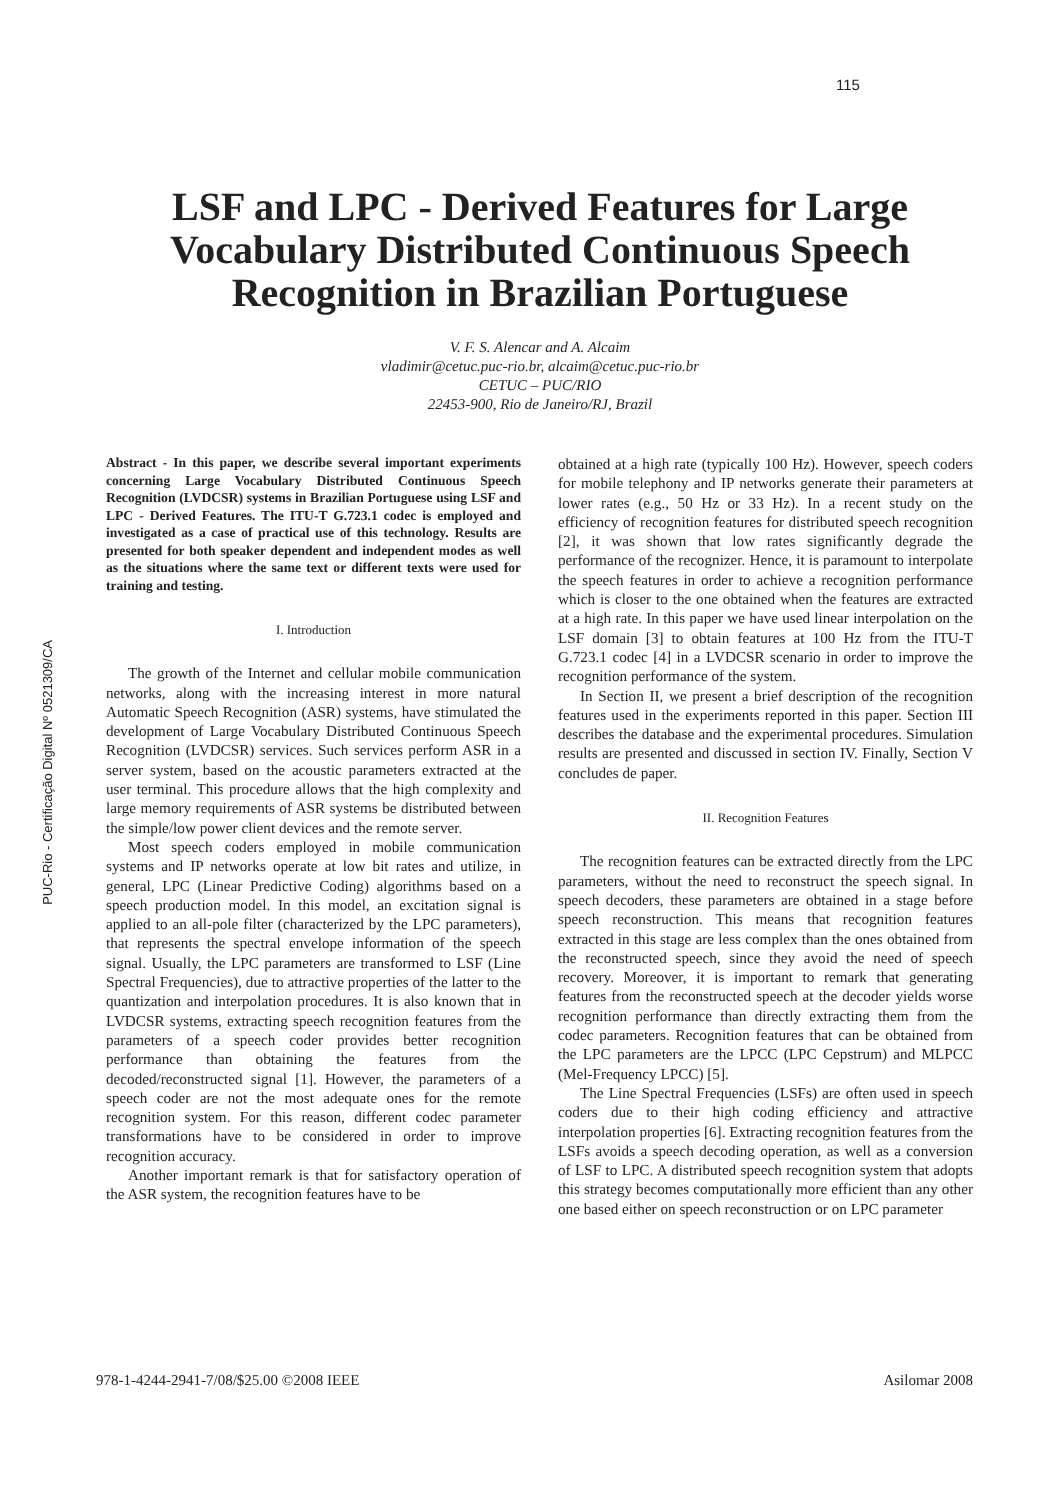115
PUC-Rio - Certificação Digital Nº 0521309/CA
LSF and LPC - Derived Features for Large Vocabulary Distributed Continuous Speech Recognition in Brazilian Portuguese
V. F. S. Alencar and A. Alcaim
vladimir@cetuc.puc-rio.br, alcaim@cetuc.puc-rio.br
CETUC – PUC/RIO
22453-900, Rio de Janeiro/RJ, Brazil
Abstract - In this paper, we describe several important experiments concerning Large Vocabulary Distributed Continuous Speech Recognition (LVDCSR) systems in Brazilian Portuguese using LSF and LPC - Derived Features. The ITU-T G.723.1 codec is employed and investigated as a case of practical use of this technology. Results are presented for both speaker dependent and independent modes as well as the situations where the same text or different texts were used for training and testing.
I. Introduction
The growth of the Internet and cellular mobile communication networks, along with the increasing interest in more natural Automatic Speech Recognition (ASR) systems, have stimulated the development of Large Vocabulary Distributed Continuous Speech Recognition (LVDCSR) services. Such services perform ASR in a server system, based on the acoustic parameters extracted at the user terminal. This procedure allows that the high complexity and large memory requirements of ASR systems be distributed between the simple/low power client devices and the remote server.
Most speech coders employed in mobile communication systems and IP networks operate at low bit rates and utilize, in general, LPC (Linear Predictive Coding) algorithms based on a speech production model. In this model, an excitation signal is applied to an all-pole filter (characterized by the LPC parameters), that represents the spectral envelope information of the speech signal. Usually, the LPC parameters are transformed to LSF (Line Spectral Frequencies), due to attractive properties of the latter to the quantization and interpolation procedures. It is also known that in LVDCSR systems, extracting speech recognition features from the parameters of a speech coder provides better recognition performance than obtaining the features from the decoded/reconstructed signal [1]. However, the parameters of a speech coder are not the most adequate ones for the remote recognition system. For this reason, different codec parameter transformations have to be considered in order to improve recognition accuracy.
Another important remark is that for satisfactory operation of the ASR system, the recognition features have to be
obtained at a high rate (typically 100 Hz). However, speech coders for mobile telephony and IP networks generate their parameters at lower rates (e.g., 50 Hz or 33 Hz). In a recent study on the efficiency of recognition features for distributed speech recognition [2], it was shown that low rates significantly degrade the performance of the recognizer. Hence, it is paramount to interpolate the speech features in order to achieve a recognition performance which is closer to the one obtained when the features are extracted at a high rate. In this paper we have used linear interpolation on the LSF domain [3] to obtain features at 100 Hz from the ITU-T G.723.1 codec [4] in a LVDCSR scenario in order to improve the recognition performance of the system.
In Section II, we present a brief description of the recognition features used in the experiments reported in this paper. Section III describes the database and the experimental procedures. Simulation results are presented and discussed in section IV. Finally, Section V concludes de paper.
II. Recognition Features
The recognition features can be extracted directly from the LPC parameters, without the need to reconstruct the speech signal. In speech decoders, these parameters are obtained in a stage before speech reconstruction. This means that recognition features extracted in this stage are less complex than the ones obtained from the reconstructed speech, since they avoid the need of speech recovery. Moreover, it is important to remark that generating features from the reconstructed speech at the decoder yields worse recognition performance than directly extracting them from the codec parameters. Recognition features that can be obtained from the LPC parameters are the LPCC (LPC Cepstrum) and MLPCC (Mel-Frequency LPCC) [5].
The Line Spectral Frequencies (LSFs) are often used in speech coders due to their high coding efficiency and attractive interpolation properties [6]. Extracting recognition features from the LSFs avoids a speech decoding operation, as well as a conversion of LSF to LPC. A distributed speech recognition system that adopts this strategy becomes computationally more efficient than any other one based either on speech reconstruction or on LPC parameter
978-1-4244-2941-7/08/$25.00 ©2008 IEEE
Asilomar 2008